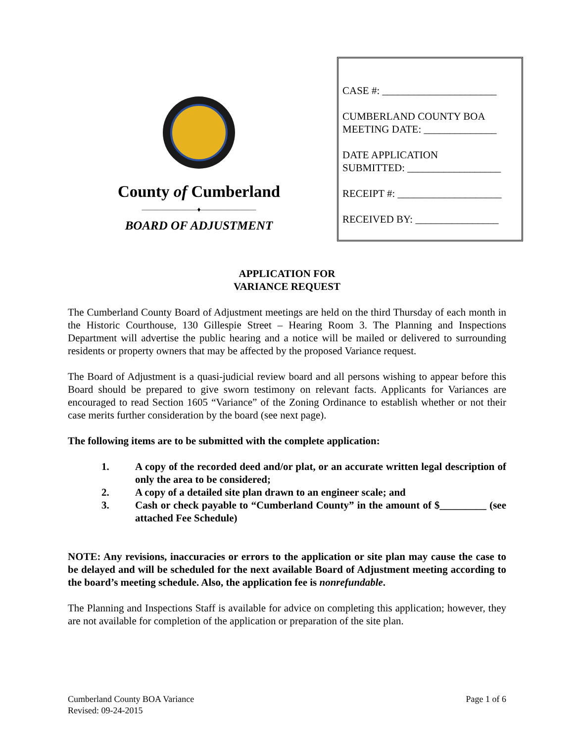County of Cumberland
————————♦————————
BOARD OF ADJUSTMENT
CASE #: ______________________
CUMBERLAND COUNTY BOA
MEETING DATE: ______________
DATE APPLICATION
SUBMITTED: __________________
RECEIPT #: ____________________
RECEIVED BY: ________________
APPLICATION FOR
VARIANCE REQUEST
The Cumberland County Board of Adjustment meetings are held on the third Thursday of each month in the Historic Courthouse, 130 Gillespie Street – Hearing Room 3. The Planning and Inspections Department will advertise the public hearing and a notice will be mailed or delivered to surrounding residents or property owners that may be affected by the proposed Variance request.
The Board of Adjustment is a quasi-judicial review board and all persons wishing to appear before this Board should be prepared to give sworn testimony on relevant facts. Applicants for Variances are encouraged to read Section 1605 “Variance” of the Zoning Ordinance to establish whether or not their case merits further consideration by the board (see next page).
The following items are to be submitted with the complete application:
1. A copy of the recorded deed and/or plat, or an accurate written legal description of only the area to be considered;
2. A copy of a detailed site plan drawn to an engineer scale; and
3. Cash or check payable to “Cumberland County” in the amount of $_________ (see attached Fee Schedule)
NOTE: Any revisions, inaccuracies or errors to the application or site plan may cause the case to be delayed and will be scheduled for the next available Board of Adjustment meeting according to the board’s meeting schedule. Also, the application fee is nonrefundable.
The Planning and Inspections Staff is available for advice on completing this application; however, they are not available for completion of the application or preparation of the site plan.
Cumberland County BOA Variance
Revised: 09-24-2015
Page 1 of 6